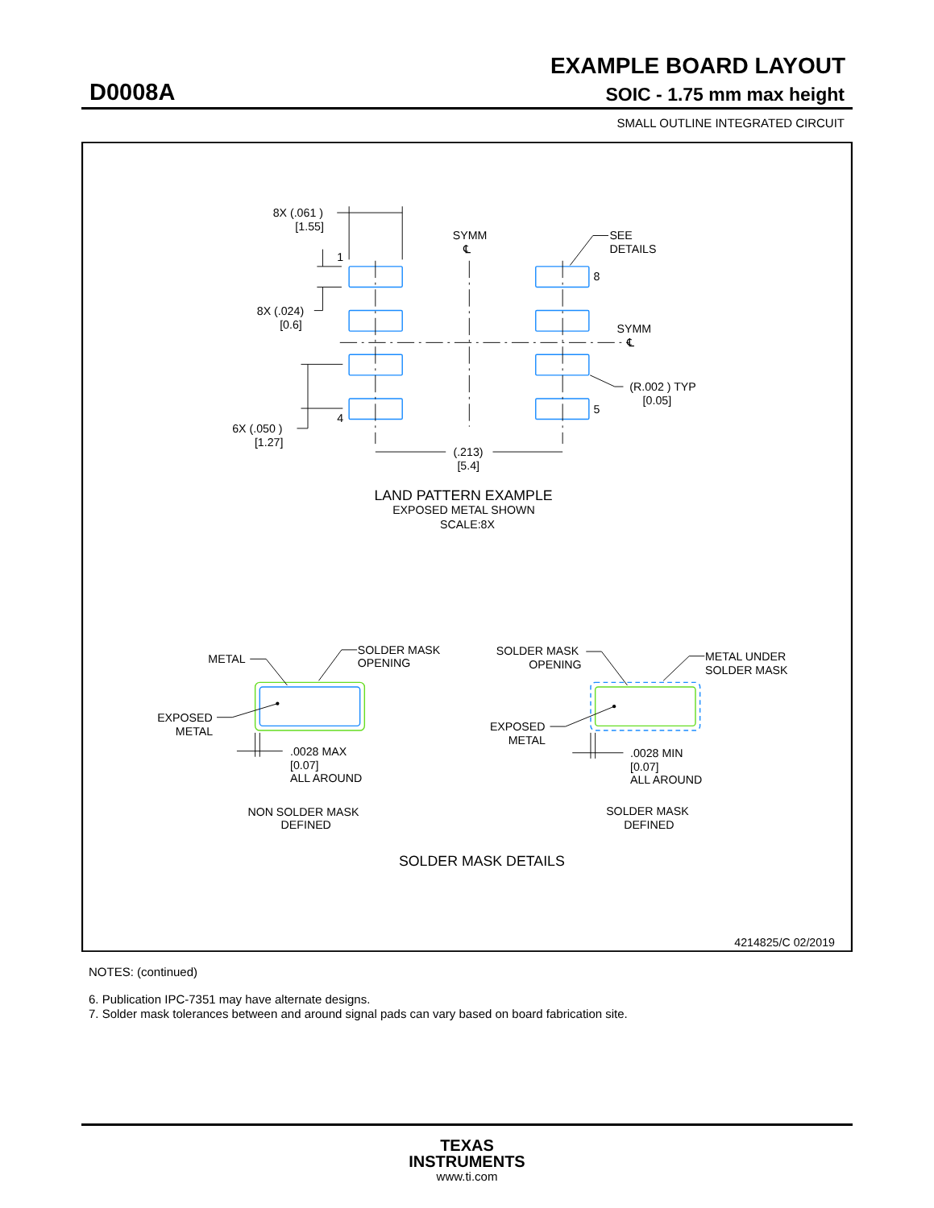EXAMPLE BOARD LAYOUT
D0008A SOIC - 1.75 mm max height
SMALL OUTLINE INTEGRATED CIRCUIT
8X (.061 )
[1.55]
1
8X (.024)
[0.6]
4
6X (.050 )
[1.27]
SYMM
℄
SEE
DETAILS
8
SYMM
℄
(R.002 ) TYP
[0.05]
5
(.213)
[5.4]
LAND PATTERN EXAMPLE
EXPOSED METAL SHOWN
SCALE:8X
METAL
SOLDER MASK
OPENING
EXPOSED
METAL
.0028 MAX
[0.07]
ALL AROUND
NON SOLDER MASK
DEFINED
SOLDER MASK
OPENING
METAL UNDER
SOLDER MASK
EXPOSED
METAL
.0028 MIN
[0.07]
ALL AROUND
SOLDER MASK
DEFINED
SOLDER MASK DETAILS
4214825/C 02/2019
NOTES: (continued)
6. Publication IPC-7351 may have alternate designs.
7. Solder mask tolerances between and around signal pads can vary based on board fabrication site.
TEXAS
INSTRUMENTS
www.ti.com